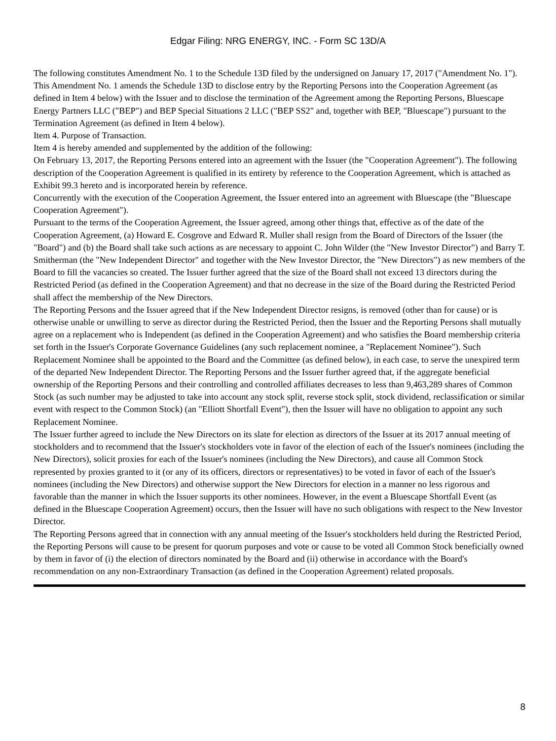Edgar Filing: NRG ENERGY, INC. - Form SC 13D/A
The following constitutes Amendment No. 1 to the Schedule 13D filed by the undersigned on January 17, 2017 ("Amendment No. 1"). This Amendment No. 1 amends the Schedule 13D to disclose entry by the Reporting Persons into the Cooperation Agreement (as defined in Item 4 below) with the Issuer and to disclose the termination of the Agreement among the Reporting Persons, Bluescape Energy Partners LLC ("BEP") and BEP Special Situations 2 LLC ("BEP SS2" and, together with BEP, "Bluescape") pursuant to the Termination Agreement (as defined in Item 4 below).
Item 4. Purpose of Transaction.
Item 4 is hereby amended and supplemented by the addition of the following:
On February 13, 2017, the Reporting Persons entered into an agreement with the Issuer (the "Cooperation Agreement"). The following description of the Cooperation Agreement is qualified in its entirety by reference to the Cooperation Agreement, which is attached as Exhibit 99.3 hereto and is incorporated herein by reference.
Concurrently with the execution of the Cooperation Agreement, the Issuer entered into an agreement with Bluescape (the "Bluescape Cooperation Agreement").
Pursuant to the terms of the Cooperation Agreement, the Issuer agreed, among other things that, effective as of the date of the Cooperation Agreement, (a) Howard E. Cosgrove and Edward R. Muller shall resign from the Board of Directors of the Issuer (the "Board") and (b) the Board shall take such actions as are necessary to appoint C. John Wilder (the "New Investor Director") and Barry T. Smitherman (the "New Independent Director" and together with the New Investor Director, the "New Directors") as new members of the Board to fill the vacancies so created. The Issuer further agreed that the size of the Board shall not exceed 13 directors during the Restricted Period (as defined in the Cooperation Agreement) and that no decrease in the size of the Board during the Restricted Period shall affect the membership of the New Directors.
The Reporting Persons and the Issuer agreed that if the New Independent Director resigns, is removed (other than for cause) or is otherwise unable or unwilling to serve as director during the Restricted Period, then the Issuer and the Reporting Persons shall mutually agree on a replacement who is Independent (as defined in the Cooperation Agreement) and who satisfies the Board membership criteria set forth in the Issuer's Corporate Governance Guidelines (any such replacement nominee, a "Replacement Nominee"). Such Replacement Nominee shall be appointed to the Board and the Committee (as defined below), in each case, to serve the unexpired term of the departed New Independent Director. The Reporting Persons and the Issuer further agreed that, if the aggregate beneficial ownership of the Reporting Persons and their controlling and controlled affiliates decreases to less than 9,463,289 shares of Common Stock (as such number may be adjusted to take into account any stock split, reverse stock split, stock dividend, reclassification or similar event with respect to the Common Stock) (an "Elliott Shortfall Event"), then the Issuer will have no obligation to appoint any such Replacement Nominee.
The Issuer further agreed to include the New Directors on its slate for election as directors of the Issuer at its 2017 annual meeting of stockholders and to recommend that the Issuer's stockholders vote in favor of the election of each of the Issuer's nominees (including the New Directors), solicit proxies for each of the Issuer's nominees (including the New Directors), and cause all Common Stock represented by proxies granted to it (or any of its officers, directors or representatives) to be voted in favor of each of the Issuer's nominees (including the New Directors) and otherwise support the New Directors for election in a manner no less rigorous and favorable than the manner in which the Issuer supports its other nominees. However, in the event a Bluescape Shortfall Event (as defined in the Bluescape Cooperation Agreement) occurs, then the Issuer will have no such obligations with respect to the New Investor Director.
The Reporting Persons agreed that in connection with any annual meeting of the Issuer's stockholders held during the Restricted Period, the Reporting Persons will cause to be present for quorum purposes and vote or cause to be voted all Common Stock beneficially owned by them in favor of (i) the election of directors nominated by the Board and (ii) otherwise in accordance with the Board's recommendation on any non-Extraordinary Transaction (as defined in the Cooperation Agreement) related proposals.
8